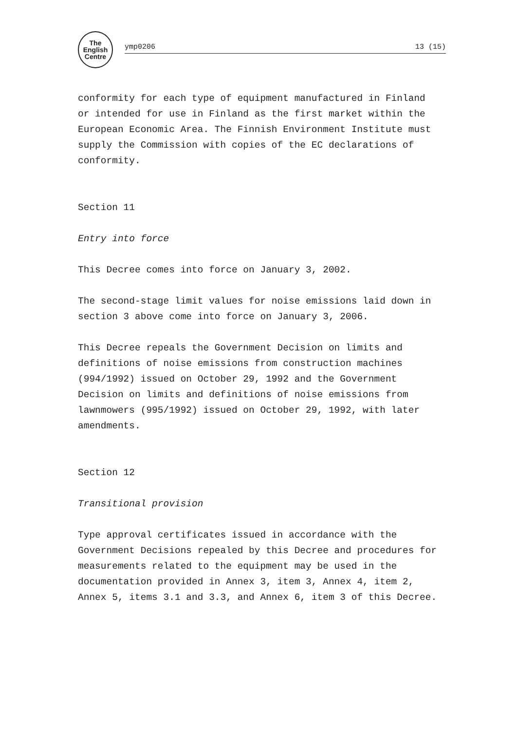The
English
Centre
ymp0206 13 (15)
conformity for each type of equipment manufactured in Finland or intended for use in Finland as the first market within the European Economic Area. The Finnish Environment Institute must supply the Commission with copies of the EC declarations of conformity.
Section 11
Entry into force
This Decree comes into force on January 3, 2002.
The second-stage limit values for noise emissions laid down in section 3 above come into force on January 3, 2006.
This Decree repeals the Government Decision on limits and definitions of noise emissions from construction machines (994/1992) issued on October 29, 1992 and the Government Decision on limits and definitions of noise emissions from lawnmowers (995/1992) issued on October 29, 1992, with later amendments.
Section 12
Transitional provision
Type approval certificates issued in accordance with the Government Decisions repealed by this Decree and procedures for measurements related to the equipment may be used in the documentation provided in Annex 3, item 3, Annex 4, item 2, Annex 5, items 3.1 and 3.3, and Annex 6, item 3 of this Decree.